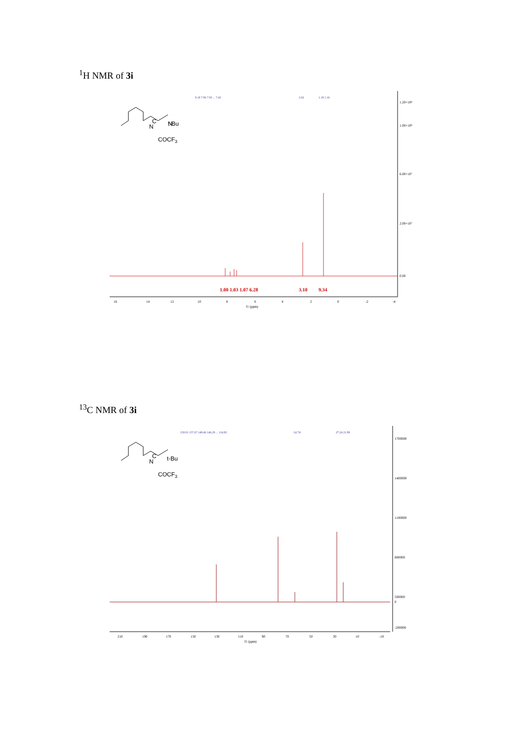<sup>1</sup>H NMR of 3i
N
N
C
t-Bu
COCF3
1.20×10⁸
1.00×10⁸
6.00×10⁷
2.00×10⁷
0.00
16
14
12
10
8
6
4
2
0
-2
-4
f1 (ppm)
1.00 1.03 1.07 6.28
3.10
9.34
8.18 7.96 7.93 ... 7.43
2.62
1.18 1.16
<sup>13</sup>C NMR of 3i
N
C
t-Bu
COCF3
1700000
1400000
1100000
800000
500000
0
-200000
210
190
170
150
130
110
90
70
50
30
10
-10
f1 (ppm)
158.01 157.67 149.46 146.29 ... 114.82
62.74
27.24 21.89